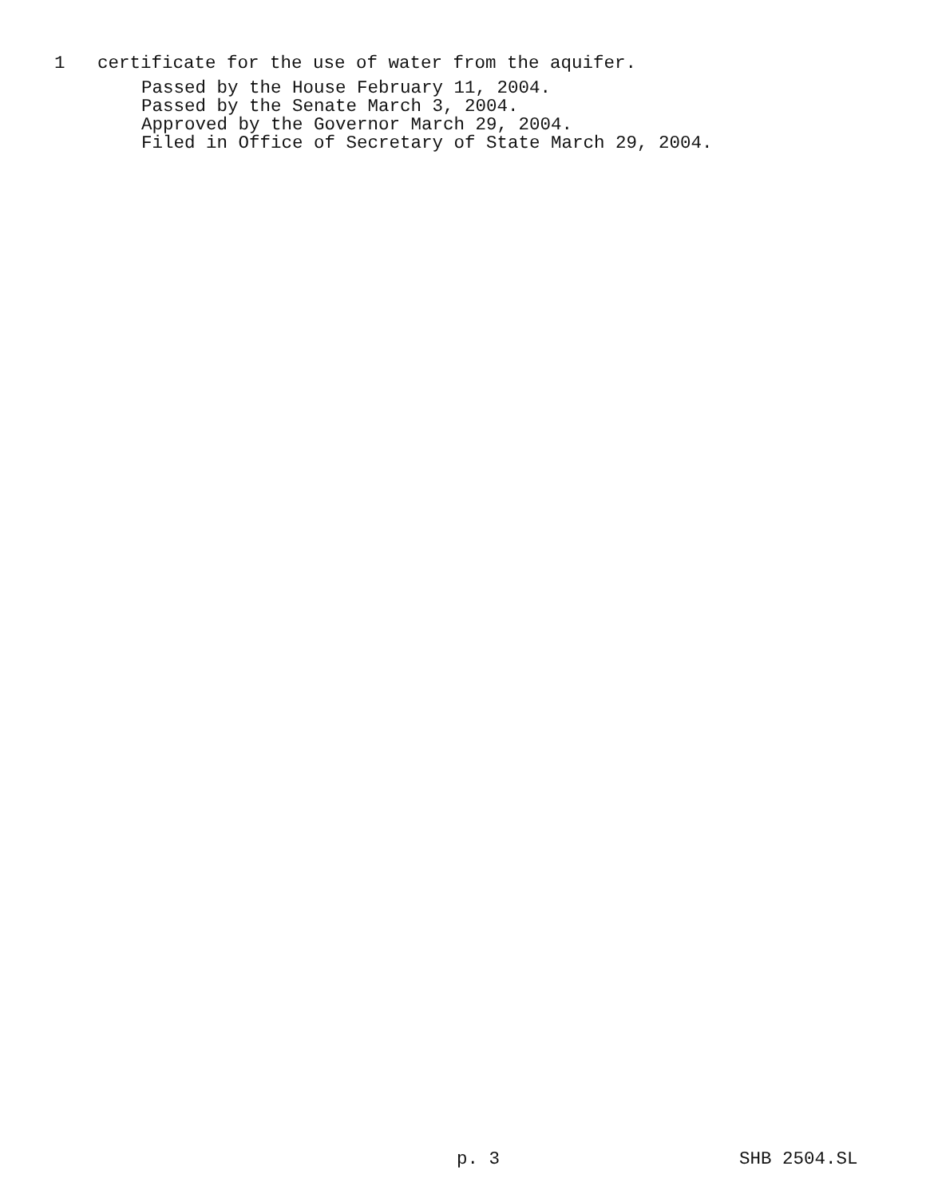1 certificate for the use of water from the aquifer.
Passed by the House February 11, 2004. Passed by the Senate March 3, 2004. Approved by the Governor March 29, 2004. Filed in Office of Secretary of State March 29, 2004.
p. 3 SHB 2504.SL